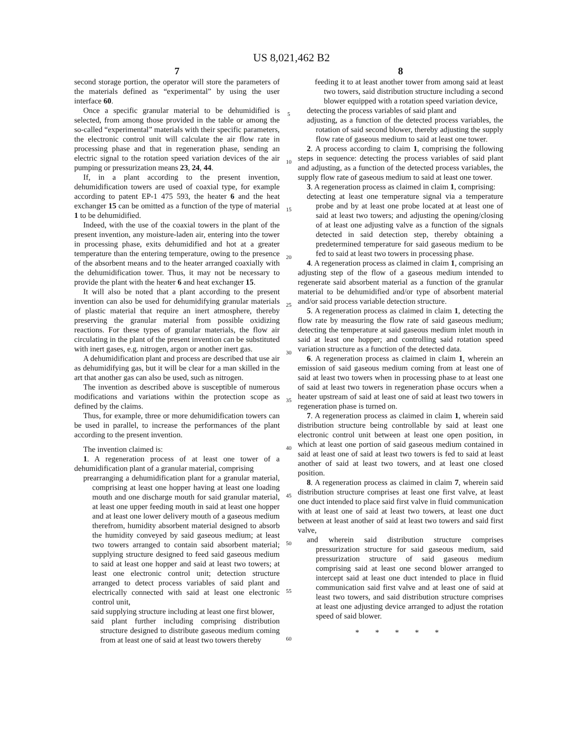US 8,021,462 B2
7
second storage portion, the operator will store the parameters of the materials defined as “experimental” by using the user interface 60.
Once a specific granular material to be dehumidified is selected, from among those provided in the table or among the so-called “experimental” materials with their specific parameters, the electronic control unit will calculate the air flow rate in processing phase and that in regeneration phase, sending an electric signal to the rotation speed variation devices of the air pumping or pressurization means 23, 24, 44.
If, in a plant according to the present invention, dehumidification towers are used of coaxial type, for example according to patent EP-1 475 593, the heater 6 and the heat exchanger 15 can be omitted as a function of the type of material 1 to be dehumidified.
Indeed, with the use of the coaxial towers in the plant of the present invention, any moisture-laden air, entering into the tower in processing phase, exits dehumidified and hot at a greater temperature than the entering temperature, owing to the presence of the absorbent means and to the heater arranged coaxially with the dehumidification tower. Thus, it may not be necessary to provide the plant with the heater 6 and heat exchanger 15.
It will also be noted that a plant according to the present invention can also be used for dehumidifying granular materials of plastic material that require an inert atmosphere, thereby preserving the granular material from possible oxidizing reactions. For these types of granular materials, the flow air circulating in the plant of the present invention can be substituted with inert gases, e.g. nitrogen, argon or another inert gas.
A dehumidification plant and process are described that use air as dehumidifying gas, but it will be clear for a man skilled in the art that another gas can also be used, such as nitrogen.
The invention as described above is susceptible of numerous modifications and variations within the protection scope as defined by the claims.
Thus, for example, three or more dehumidification towers can be used in parallel, to increase the performances of the plant according to the present invention.
The invention claimed is:
1. A regeneration process of at least one tower of a dehumidification plant of a granular material, comprising
prearranging a dehumidification plant for a granular material, comprising at least one hopper having at least one loading mouth and one discharge mouth for said granular material, at least one upper feeding mouth in said at least one hopper and at least one lower delivery mouth of a gaseous medium therefrom, humidity absorbent material designed to absorb the humidity conveyed by said gaseous medium; at least two towers arranged to contain said absorbent material; supplying structure designed to feed said gaseous medium to said at least one hopper and said at least two towers; at least one electronic control unit; detection structure arranged to detect process variables of said plant and electrically connected with said at least one electronic control unit,
said supplying structure including at least one first blower,
said plant further including comprising distribution structure designed to distribute gaseous medium coming from at least one of said at least two towers thereby
5
10
15
20
25
30
35
40
45
50
55
60
8
feeding it to at least another tower from among said at least two towers, said distribution structure including a second blower equipped with a rotation speed variation device,
detecting the process variables of said plant and
adjusting, as a function of the detected process variables, the rotation of said second blower, thereby adjusting the supply flow rate of gaseous medium to said at least one tower.
2. A process according to claim 1, comprising the following steps in sequence: detecting the process variables of said plant and adjusting, as a function of the detected process variables, the supply flow rate of gaseous medium to said at least one tower.
3. A regeneration process as claimed in claim 1, comprising:
detecting at least one temperature signal via a temperature probe and by at least one probe located at at least one of said at least two towers; and adjusting the opening/closing of at least one adjusting valve as a function of the signals detected in said detection step, thereby obtaining a predetermined temperature for said gaseous medium to be fed to said at least two towers in processing phase.
4. A regeneration process as claimed in claim 1, comprising an adjusting step of the flow of a gaseous medium intended to regenerate said absorbent material as a function of the granular material to be dehumidified and/or type of absorbent material and/or said process variable detection structure.
5. A regeneration process as claimed in claim 1, detecting the flow rate by measuring the flow rate of said gaseous medium; detecting the temperature at said gaseous medium inlet mouth in said at least one hopper; and controlling said rotation speed variation structure as a function of the detected data.
6. A regeneration process as claimed in claim 1, wherein an emission of said gaseous medium coming from at least one of said at least two towers when in processing phase to at least one of said at least two towers in regeneration phase occurs when a heater upstream of said at least one of said at least two towers in regeneration phase is turned on.
7. A regeneration process as claimed in claim 1, wherein said distribution structure being controllable by said at least one electronic control unit between at least one open position, in which at least one portion of said gaseous medium contained in said at least one of said at least two towers is fed to said at least another of said at least two towers, and at least one closed position.
8. A regeneration process as claimed in claim 7, wherein said distribution structure comprises at least one first valve, at least one duct intended to place said first valve in fluid communication with at least one of said at least two towers, at least one duct between at least another of said at least two towers and said first valve,
and wherein said distribution structure comprises pressurization structure for said gaseous medium, said pressurization structure of said gaseous medium comprising said at least one second blower arranged to intercept said at least one duct intended to place in fluid communication said first valve and at least one of said at least two towers, and said distribution structure comprises at least one adjusting device arranged to adjust the rotation speed of said blower.
* * * * *